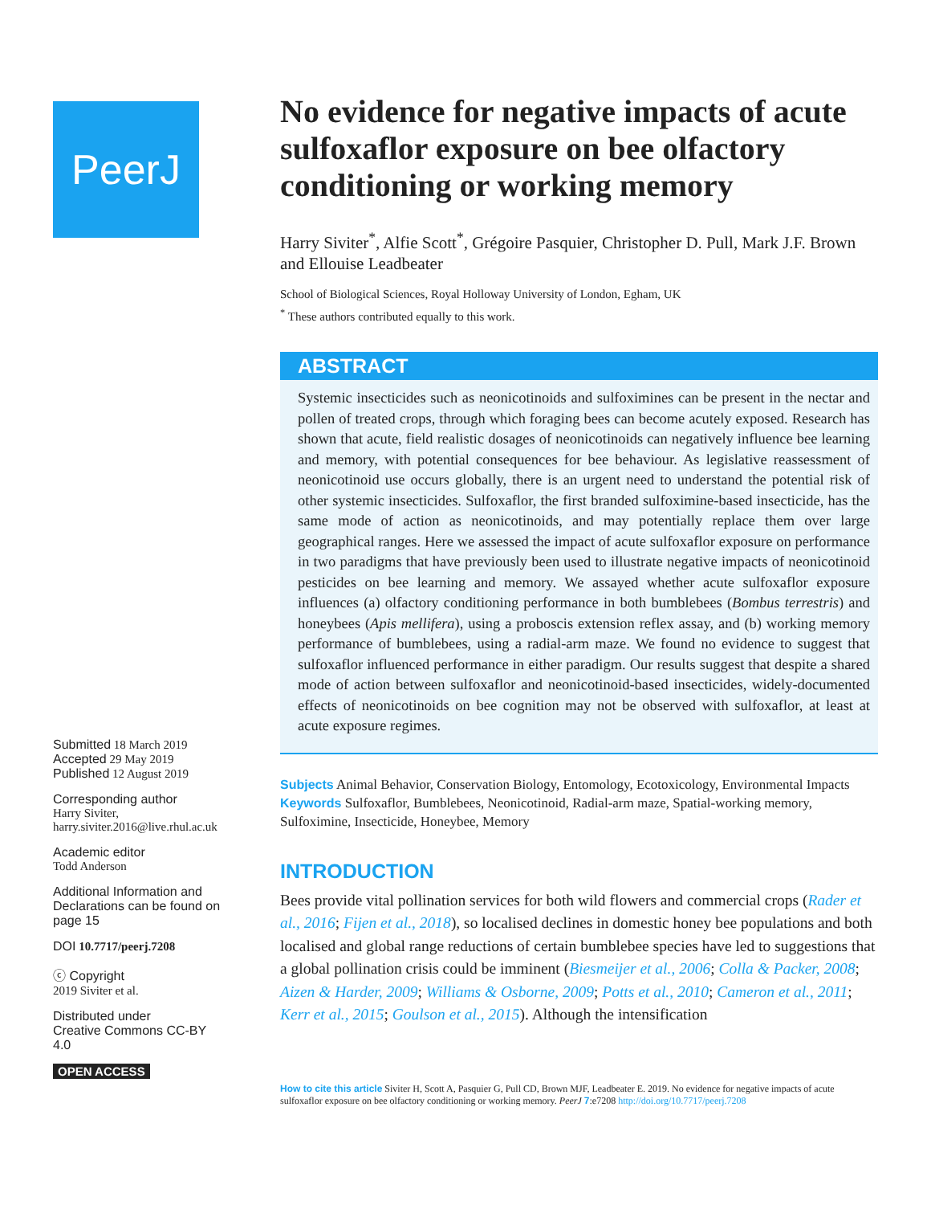PeerJ
Submitted 18 March 2019
Accepted 29 May 2019
Published 12 August 2019
Corresponding author
Harry Siviter,
harry.siviter.2016@live.rhul.ac.uk
Academic editor
Todd Anderson
Additional Information and Declarations can be found on page 15
DOI 10.7717/peerj.7208
ⓒ Copyright
2019 Siviter et al.
Distributed under
Creative Commons CC-BY 4.0
OPEN ACCESS
No evidence for negative impacts of acute sulfoxaflor exposure on bee olfactory conditioning or working memory
Harry Siviter<sup>*</sup>, Alfie Scott<sup>*</sup>, Grégoire Pasquier, Christopher D. Pull, Mark J.F. Brown and Ellouise Leadbeater
School of Biological Sciences, Royal Holloway University of London, Egham, UK
<sup>*</sup> These authors contributed equally to this work.
ABSTRACT
Systemic insecticides such as neonicotinoids and sulfoximines can be present in the nectar and pollen of treated crops, through which foraging bees can become acutely exposed. Research has shown that acute, field realistic dosages of neonicotinoids can negatively influence bee learning and memory, with potential consequences for bee behaviour. As legislative reassessment of neonicotinoid use occurs globally, there is an urgent need to understand the potential risk of other systemic insecticides. Sulfoxaflor, the first branded sulfoximine-based insecticide, has the same mode of action as neonicotinoids, and may potentially replace them over large geographical ranges. Here we assessed the impact of acute sulfoxaflor exposure on performance in two paradigms that have previously been used to illustrate negative impacts of neonicotinoid pesticides on bee learning and memory. We assayed whether acute sulfoxaflor exposure influences (a) olfactory conditioning performance in both bumblebees (Bombus terrestris) and honeybees (Apis mellifera), using a proboscis extension reflex assay, and (b) working memory performance of bumblebees, using a radial-arm maze. We found no evidence to suggest that sulfoxaflor influenced performance in either paradigm. Our results suggest that despite a shared mode of action between sulfoxaflor and neonicotinoid-based insecticides, widely-documented effects of neonicotinoids on bee cognition may not be observed with sulfoxaflor, at least at acute exposure regimes.
Subjects Animal Behavior, Conservation Biology, Entomology, Ecotoxicology, Environmental Impacts
Keywords Sulfoxaflor, Bumblebees, Neonicotinoid, Radial-arm maze, Spatial-working memory, Sulfoximine, Insecticide, Honeybee, Memory
INTRODUCTION
Bees provide vital pollination services for both wild flowers and commercial crops (Rader et al., 2016; Fijen et al., 2018), so localised declines in domestic honey bee populations and both localised and global range reductions of certain bumblebee species have led to suggestions that a global pollination crisis could be imminent (Biesmeijer et al., 2006; Colla & Packer, 2008; Aizen & Harder, 2009; Williams & Osborne, 2009; Potts et al., 2010; Cameron et al., 2011; Kerr et al., 2015; Goulson et al., 2015). Although the intensification
How to cite this article Siviter H, Scott A, Pasquier G, Pull CD, Brown MJF, Leadbeater E. 2019. No evidence for negative impacts of acute sulfoxaflor exposure on bee olfactory conditioning or working memory. PeerJ 7:e7208 http://doi.org/10.7717/peerj.7208